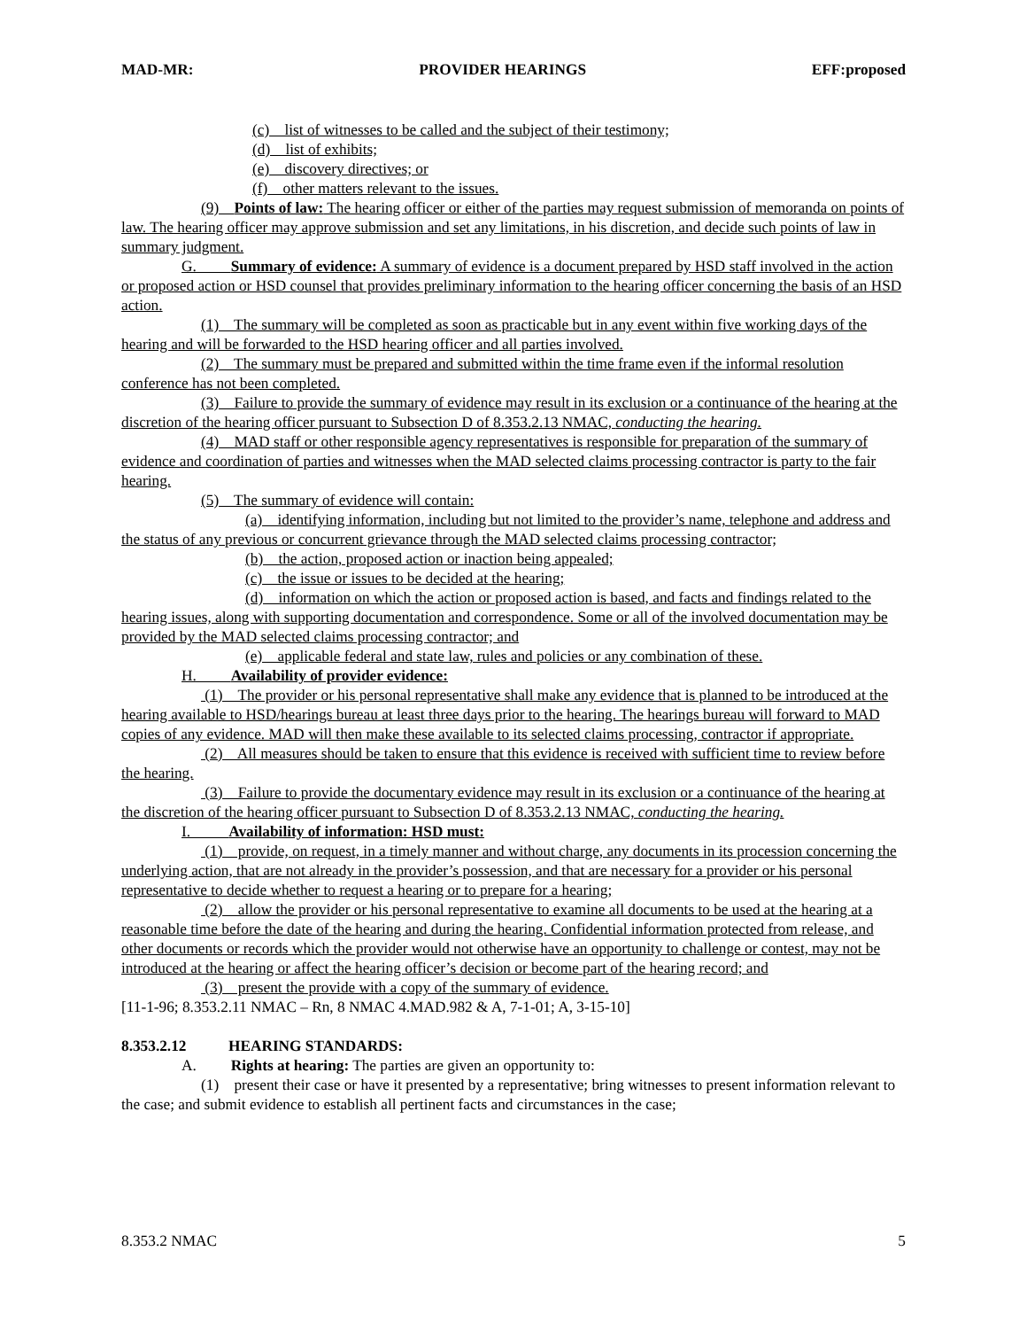MAD-MR: PROVIDER HEARINGS EFF:proposed
(c) list of witnesses to be called and the subject of their testimony;
(d) list of exhibits;
(e) discovery directives; or
(f) other matters relevant to the issues.
(9) Points of law: The hearing officer or either of the parties may request submission of memoranda on points of law. The hearing officer may approve submission and set any limitations, in his discretion, and decide such points of law in summary judgment.
G. Summary of evidence: A summary of evidence is a document prepared by HSD staff involved in the action or proposed action or HSD counsel that provides preliminary information to the hearing officer concerning the basis of an HSD action.
(1) The summary will be completed as soon as practicable but in any event within five working days of the hearing and will be forwarded to the HSD hearing officer and all parties involved.
(2) The summary must be prepared and submitted within the time frame even if the informal resolution conference has not been completed.
(3) Failure to provide the summary of evidence may result in its exclusion or a continuance of the hearing at the discretion of the hearing officer pursuant to Subsection D of 8.353.2.13 NMAC, conducting the hearing.
(4) MAD staff or other responsible agency representatives is responsible for preparation of the summary of evidence and coordination of parties and witnesses when the MAD selected claims processing contractor is party to the fair hearing.
(5) The summary of evidence will contain:
(a) identifying information, including but not limited to the provider’s name, telephone and address and the status of any previous or concurrent grievance through the MAD selected claims processing contractor;
(b) the action, proposed action or inaction being appealed;
(c) the issue or issues to be decided at the hearing;
(d) information on which the action or proposed action is based, and facts and findings related to the hearing issues, along with supporting documentation and correspondence. Some or all of the involved documentation may be provided by the MAD selected claims processing contractor; and
(e) applicable federal and state law, rules and policies or any combination of these.
H. Availability of provider evidence:
(1) The provider or his personal representative shall make any evidence that is planned to be introduced at the hearing available to HSD/hearings bureau at least three days prior to the hearing. The hearings bureau will forward to MAD copies of any evidence. MAD will then make these available to its selected claims processing, contractor if appropriate.
(2) All measures should be taken to ensure that this evidence is received with sufficient time to review before the hearing.
(3) Failure to provide the documentary evidence may result in its exclusion or a continuance of the hearing at the discretion of the hearing officer pursuant to Subsection D of 8.353.2.13 NMAC, conducting the hearing.
I. Availability of information: HSD must:
(1) provide, on request, in a timely manner and without charge, any documents in its procession concerning the underlying action, that are not already in the provider’s possession, and that are necessary for a provider or his personal representative to decide whether to request a hearing or to prepare for a hearing;
(2) allow the provider or his personal representative to examine all documents to be used at the hearing at a reasonable time before the date of the hearing and during the hearing. Confidential information protected from release, and other documents or records which the provider would not otherwise have an opportunity to challenge or contest, may not be introduced at the hearing or affect the hearing officer’s decision or become part of the hearing record; and
(3) present the provide with a copy of the summary of evidence.
[11-1-96; 8.353.2.11 NMAC – Rn, 8 NMAC 4.MAD.982 & A, 7-1-01; A, 3-15-10]
8.353.2.12 HEARING STANDARDS:
A. Rights at hearing: The parties are given an opportunity to:
(1) present their case or have it presented by a representative; bring witnesses to present information relevant to the case; and submit evidence to establish all pertinent facts and circumstances in the case;
8.353.2 NMAC 5